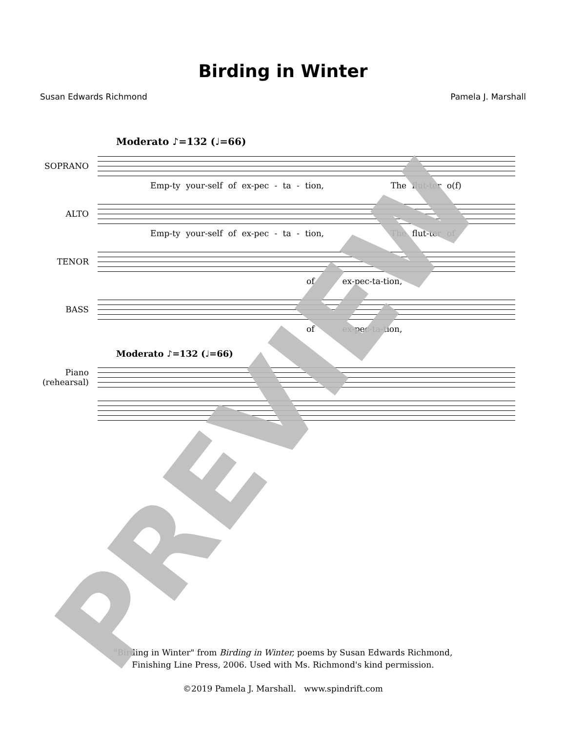Birding in Winter
Susan Edwards Richmond Pamela J. Marshall
Moderato ♪=132 (♩=66)
SOPRANO
Emp-ty your-self of ex-pec - ta - tion, The flut-ter o(f)
ALTO
Emp-ty your-self of ex-pec - ta - tion, The flut-ter of
TENOR
of ex-pec-ta-tion,
BASS
of ex-pec-ta-tion,
Moderato ♪=132 (♩=66)
Piano
(rehearsal)
"Birding in Winter" from Birding in Winter, poems by Susan Edwards Richmond,
Finishing Line Press, 2006. Used with Ms. Richmond's kind permission.
©2019 Pamela J. Marshall. www.spindrift.com
PREVIEW